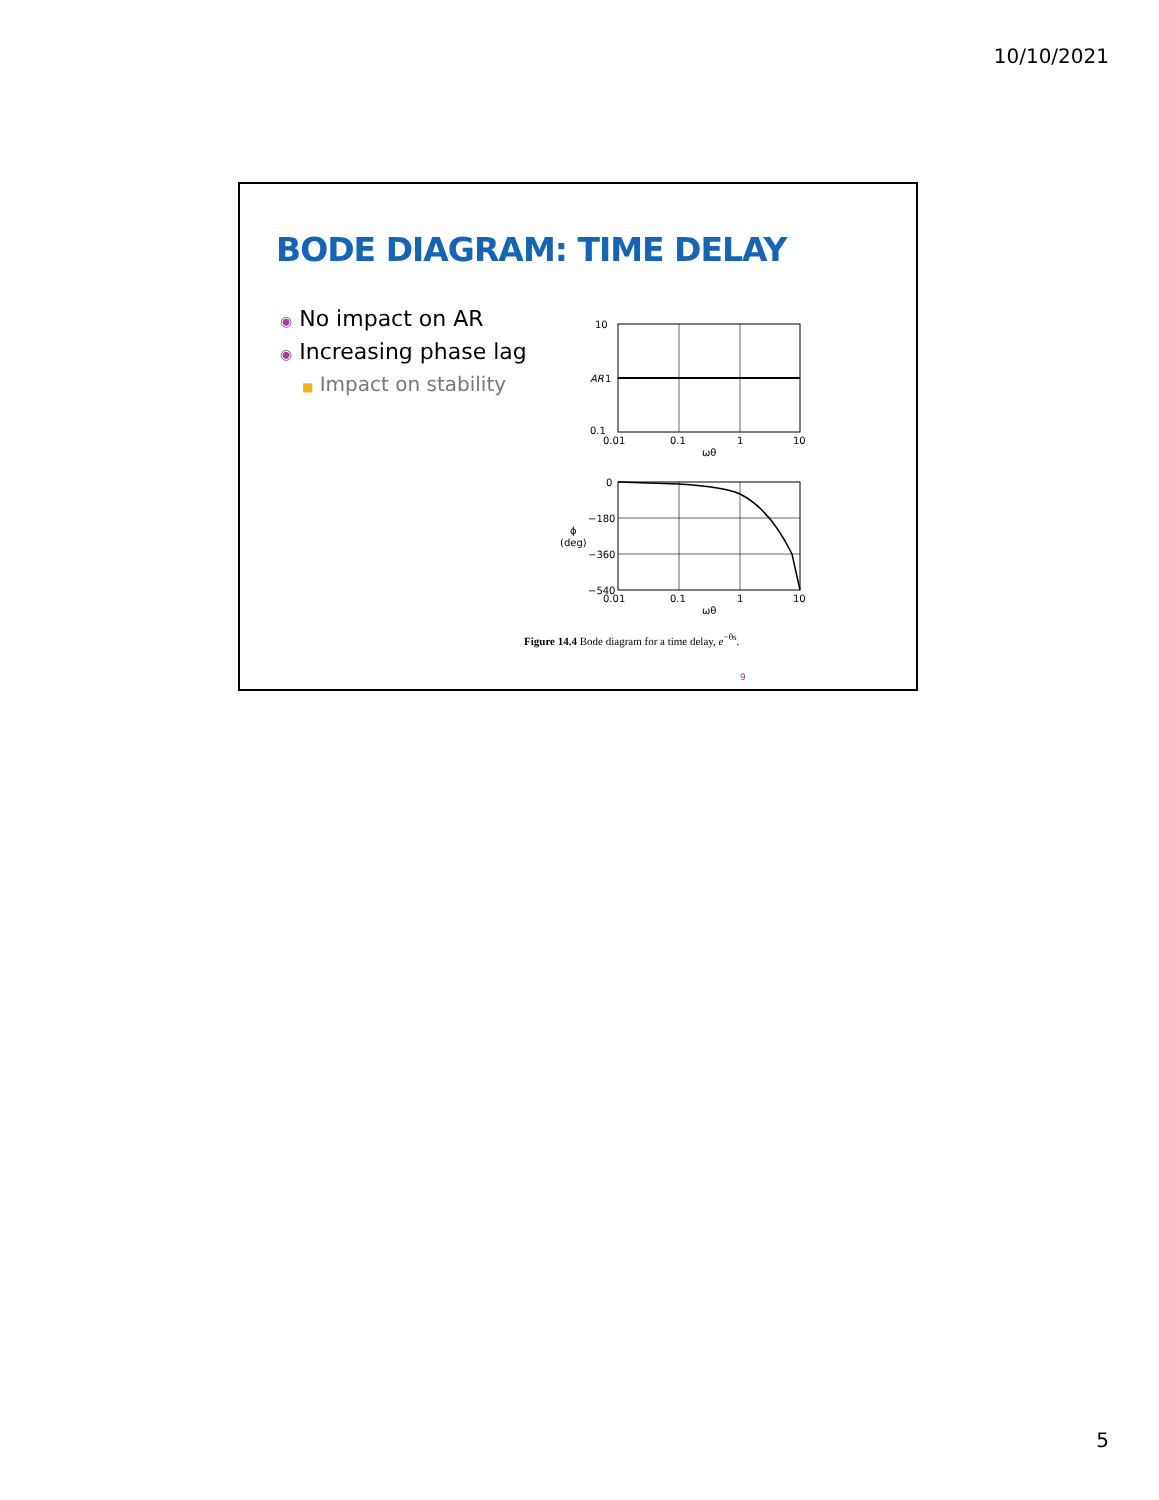10/10/2021
BODE DIAGRAM: TIME DELAY
◉ No impact on AR
◉ Increasing phase lag
■ Impact on stability
10
1
AR
0.1
0.01
0.1
1
10
ωθ
0
−180
−360
−540
ϕ
(deg)
0.01
0.1
1
10
ωθ
Figure 14.4 Bode diagram for a time delay, e<sup>−θs</sup>.
9
5